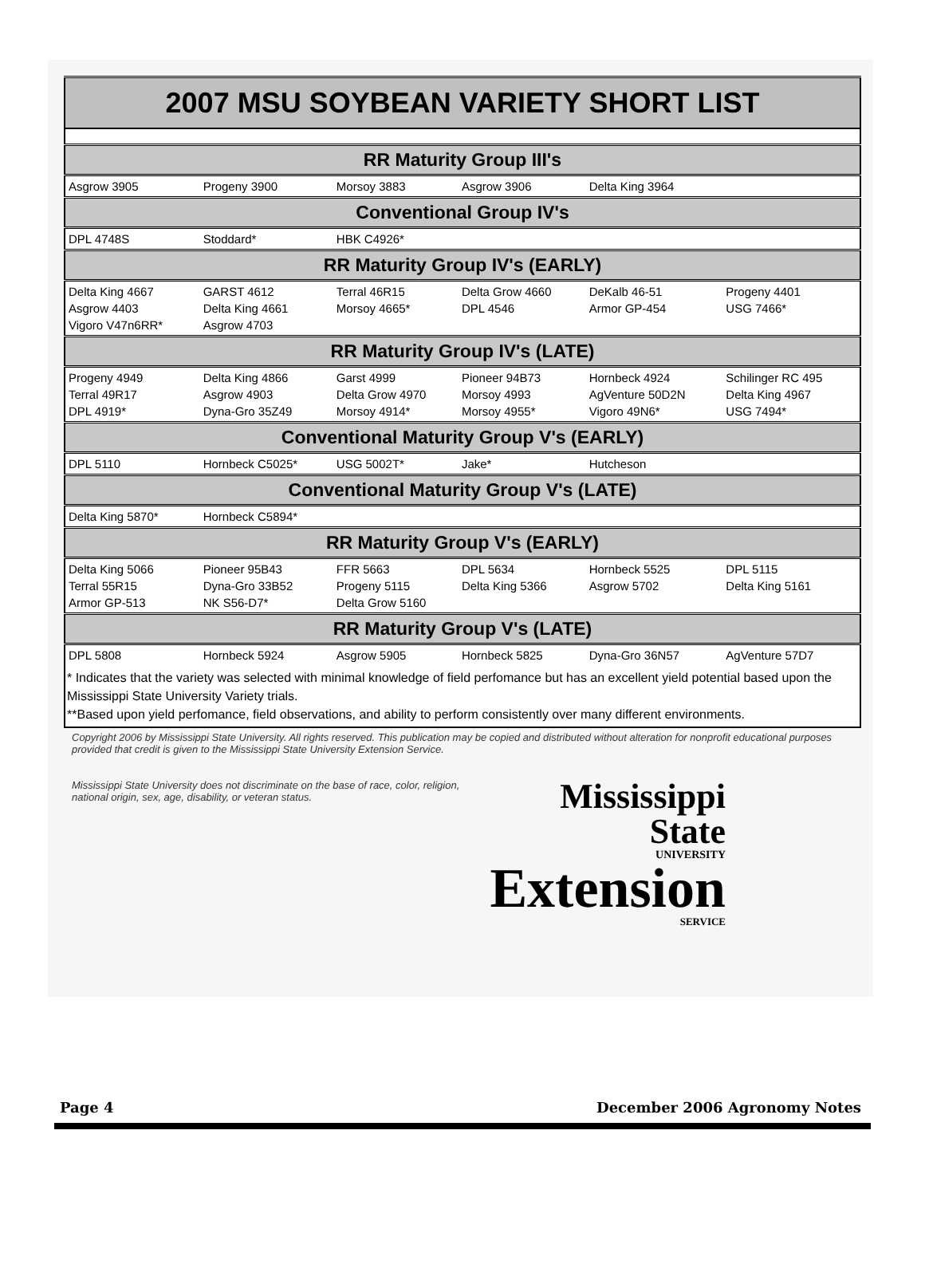| 2007 MSU SOYBEAN VARIETY SHORT LIST | | | | | |
| --- | --- | --- | --- | --- | --- |
| RR Maturity Group III's | | | | | |
| Asgrow 3905 | Progeny 3900 | Morsoy 3883 | Asgrow 3906 | Delta King 3964 | |
| Conventional Group IV's | | | | | |
| DPL 4748S | Stoddard* | HBK C4926* | | | |
| RR Maturity Group IV's (EARLY) | | | | | |
| Delta King 4667 Asgrow 4403 Vigoro V47n6RR* | GARST 4612 Delta King 4661 Asgrow 4703 | Terral 46R15 Morsoy 4665* | Delta Grow 4660 DPL 4546 | DeKalb 46-51 Armor GP-454 | Progeny 4401 USG 7466* |
| RR Maturity Group IV's (LATE) | | | | | |
| Progeny 4949 Terral 49R17 DPL 4919* | Delta King 4866 Asgrow 4903 Dyna-Gro 35Z49 | Garst 4999 Delta Grow 4970 Morsoy 4914* | Pioneer 94B73 Morsoy 4993 Morsoy 4955* | Hornbeck 4924 AgVenture 50D2N Vigoro 49N6* | Schilinger RC 495 Delta King 4967 USG 7494* |
| Conventional Maturity Group V's (EARLY) | | | | | |
| DPL 5110 | Hornbeck C5025* | USG 5002T* | Jake* | Hutcheson | |
| Conventional Maturity Group V's (LATE) | | | | | |
| Delta King 5870* | Hornbeck C5894* | | | | |
| RR Maturity Group V's (EARLY) | | | | | |
| Delta King 5066 Terral 55R15 Armor GP-513 | Pioneer 95B43 Dyna-Gro 33B52 NK S56-D7* | FFR 5663 Progeny 5115 Delta Grow 5160 | DPL 5634 Delta King 5366 | Hornbeck 5525 Asgrow 5702 | DPL 5115 Delta King 5161 |
| RR Maturity Group V's (LATE) | | | | | |
| DPL 5808 | Hornbeck 5924 | Asgrow 5905 | Hornbeck 5825 | Dyna-Gro 36N57 | AgVenture 57D7 |
| * Indicates that the variety was selected with minimal knowledge of field perfomance but has an excellent yield potential based upon the Mississippi State University Variety trials. **Based upon yield perfomance, field observations, and ability to perform consistently over many different environments. | | | | | |
Copyright 2006 by Mississippi State University. All rights reserved. This publication may be copied and distributed without alteration for nonprofit educational purposes provided that credit is given to the Mississippi State University Extension Service.
Mississippi State University does not discriminate on the base of race, color, religion, national origin, sex, age, disability, or veteran status.
Mississippi State
UNIVERSITY
Extension
SERVICE
Page 4 December 2006 Agronomy Notes